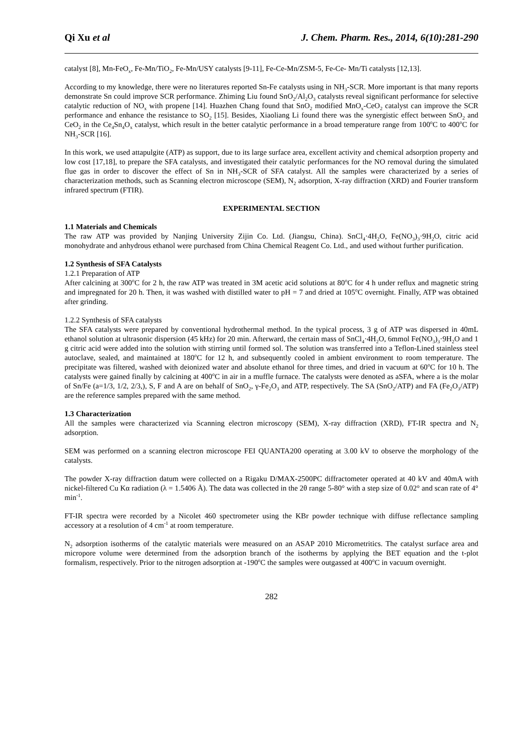Qi Xu et al J. Chem. Pharm. Res., 2014, 6(10):281-290
catalyst [8], Mn-FeO<sub>x</sub>, Fe-Mn/TiO<sub>2</sub>, Fe-Mn/USY catalysts [9-11], Fe-Ce-Mn/ZSM-5, Fe-Ce- Mn/Ti catalysts [12,13].
According to my knowledge, there were no literatures reported Sn-Fe catalysts using in NH<sub>3</sub>-SCR. More important is that many reports demonstrate Sn could improve SCR performance. Zhiming Liu found SnO<sub>2</sub>/Al<sub>2</sub>O<sub>3</sub> catalysts reveal significant performance for selective catalytic reduction of NO<sub>x</sub> with propene [14]. Huazhen Chang found that SnO<sub>2</sub> modified MnO<sub>x</sub>-CeO<sub>2</sub> catalyst can improve the SCR performance and enhance the resistance to SO<sub>2</sub> [15]. Besides, Xiaoliang Li found there was the synergistic effect between SnO<sub>2</sub> and CeO<sub>2</sub> in the Ce<sub>4</sub>Sn<sub>4</sub>O<sub>x</sub> catalyst, which result in the better catalytic performance in a broad temperature range from 100<sup>o</sup>C to 400<sup>o</sup>C for NH<sub>3</sub>-SCR [16].
In this work, we used attapulgite (ATP) as support, due to its large surface area, excellent activity and chemical adsorption property and low cost [17,18], to prepare the SFA catalysts, and investigated their catalytic performances for the NO removal during the simulated flue gas in order to discover the effect of Sn in NH<sub>3</sub>-SCR of SFA catalyst. All the samples were characterized by a series of characterization methods, such as Scanning electron microscope (SEM), N<sub>2</sub> adsorption, X-ray diffraction (XRD) and Fourier transform infrared spectrum (FTIR).
EXPERIMENTAL SECTION
1.1 Materials and Chemicals
The raw ATP was provided by Nanjing University Zijin Co. Ltd. (Jiangsu, China). SnCl<sub>4</sub>·4H<sub>2</sub>O, Fe(NO<sub>3</sub>)<sub>3</sub>·9H<sub>2</sub>O, citric acid monohydrate and anhydrous ethanol were purchased from China Chemical Reagent Co. Ltd., and used without further purification.
1.2 Synthesis of SFA Catalysts
1.2.1 Preparation of ATP
After calcining at 300<sup>o</sup>C for 2 h, the raw ATP was treated in 3M acetic acid solutions at 80<sup>o</sup>C for 4 h under reflux and magnetic string and impregnated for 20 h. Then, it was washed with distilled water to pH = 7 and dried at 105<sup>o</sup>C overnight. Finally, ATP was obtained after grinding.
1.2.2 Synthesis of SFA catalysts
The SFA catalysts were prepared by conventional hydrothermal method. In the typical process, 3 g of ATP was dispersed in 40mL ethanol solution at ultrasonic dispersion (45 kHz) for 20 min. Afterward, the certain mass of SnCl<sub>4</sub>·4H<sub>2</sub>O, 6mmol Fe(NO<sub>3</sub>)<sub>3</sub>·9H<sub>2</sub>O and 1 g citric acid were added into the solution with stirring until formed sol. The solution was transferred into a Teflon-Lined stainless steel autoclave, sealed, and maintained at 180<sup>o</sup>C for 12 h, and subsequently cooled in ambient environment to room temperature. The precipitate was filtered, washed with deionized water and absolute ethanol for three times, and dried in vacuum at 60<sup>o</sup>C for 10 h. The catalysts were gained finally by calcining at 400<sup>o</sup>C in air in a muffle furnace. The catalysts were denoted as aSFA, where a is the molar of Sn/Fe (a=1/3, 1/2, 2/3,), S, F and A are on behalf of SnO<sub>2</sub>, γ-Fe<sub>2</sub>O<sub>3</sub> and ATP, respectively. The SA (SnO<sub>2</sub>/ATP) and FA (Fe<sub>2</sub>O<sub>3</sub>/ATP) are the reference samples prepared with the same method.
1.3 Characterization
All the samples were characterized via Scanning electron microscopy (SEM), X-ray diffraction (XRD), FT-IR spectra and N<sub>2</sub> adsorption.
SEM was performed on a scanning electron microscope FEI QUANTA200 operating at 3.00 kV to observe the morphology of the catalysts.
The powder X-ray diffraction datum were collected on a Rigaku D/MAX-2500PC diffractometer operated at 40 kV and 40mA with nickel-filtered Cu Kα radiation (λ = 1.5406 Å). The data was collected in the 2θ range 5-80° with a step size of 0.02° and scan rate of 4° min<sup>-1</sup>.
FT-IR spectra were recorded by a Nicolet 460 spectrometer using the KBr powder technique with diffuse reflectance sampling accessory at a resolution of 4 cm<sup>-1</sup> at room temperature.
N<sub>2</sub> adsorption isotherms of the catalytic materials were measured on an ASAP 2010 Micrometritics. The catalyst surface area and micropore volume were determined from the adsorption branch of the isotherms by applying the BET equation and the t-plot formalism, respectively. Prior to the nitrogen adsorption at -190<sup>o</sup>C the samples were outgassed at 400<sup>o</sup>C in vacuum overnight.
282